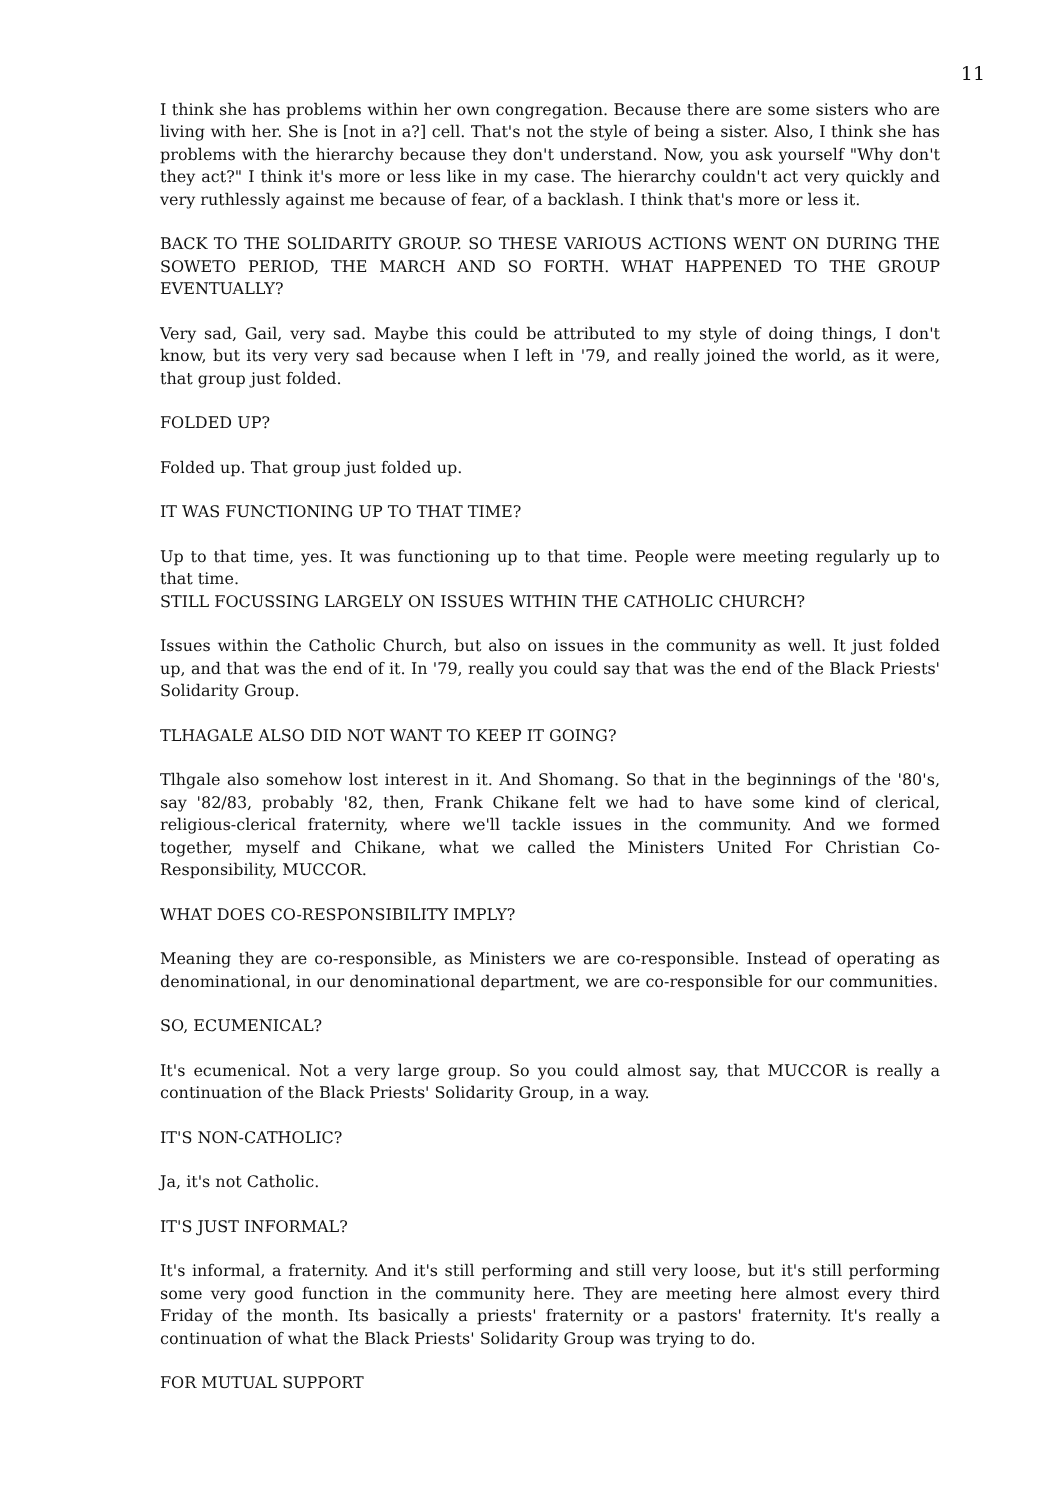11
I think she has problems within her own congregation. Because there are some sisters who are living with her. She is [not in a?] cell. That's not the style of being a sister. Also, I think she has problems with the hierarchy because they don't understand. Now, you ask yourself "Why don't they act?" I think it's more or less like in my case. The hierarchy couldn't act very quickly and very ruthlessly against me because of fear, of a backlash. I think that's more or less it.
BACK TO THE SOLIDARITY GROUP. SO THESE VARIOUS ACTIONS WENT ON DURING THE SOWETO PERIOD, THE MARCH AND SO FORTH. WHAT HAPPENED TO THE GROUP EVENTUALLY?
Very sad, Gail, very sad. Maybe this could be attributed to my style of doing things, I don't know, but its very very sad because when I left in '79, and really joined the world, as it were, that group just folded.
FOLDED UP?
Folded up. That group just folded up.
IT WAS FUNCTIONING UP TO THAT TIME?
Up to that time, yes. It was functioning up to that time. People were meeting regularly up to that time.
STILL FOCUSSING LARGELY ON ISSUES WITHIN THE CATHOLIC CHURCH?
Issues within the Catholic Church, but also on issues in the community as well. It just folded up, and that was the end of it. In '79, really you could say that was the end of the Black Priests' Solidarity Group.
TLHAGALE ALSO DID NOT WANT TO KEEP IT GOING?
Tlhgale also somehow lost interest in it. And Shomang. So that in the beginnings of the '80's, say '82/83, probably '82, then, Frank Chikane felt we had to have some kind of clerical, religious-clerical fraternity, where we'll tackle issues in the community. And we formed together, myself and Chikane, what we called the Ministers United For Christian Co-Responsibility, MUCCOR.
WHAT DOES CO-RESPONSIBILITY IMPLY?
Meaning they are co-responsible, as Ministers we are co-responsible. Instead of operating as denominational, in our denominational department, we are co-responsible for our communities.
SO, ECUMENICAL?
It's ecumenical. Not a very large group. So you could almost say, that MUCCOR is really a continuation of the Black Priests' Solidarity Group, in a way.
IT'S NON-CATHOLIC?
Ja, it's not Catholic.
IT'S JUST INFORMAL?
It's informal, a fraternity. And it's still performing and still very loose, but it's still performing some very good function in the community here. They are meeting here almost every third Friday of the month. Its basically a priests' fraternity or a pastors' fraternity. It's really a continuation of what the Black Priests' Solidarity Group was trying to do.
FOR MUTUAL SUPPORT